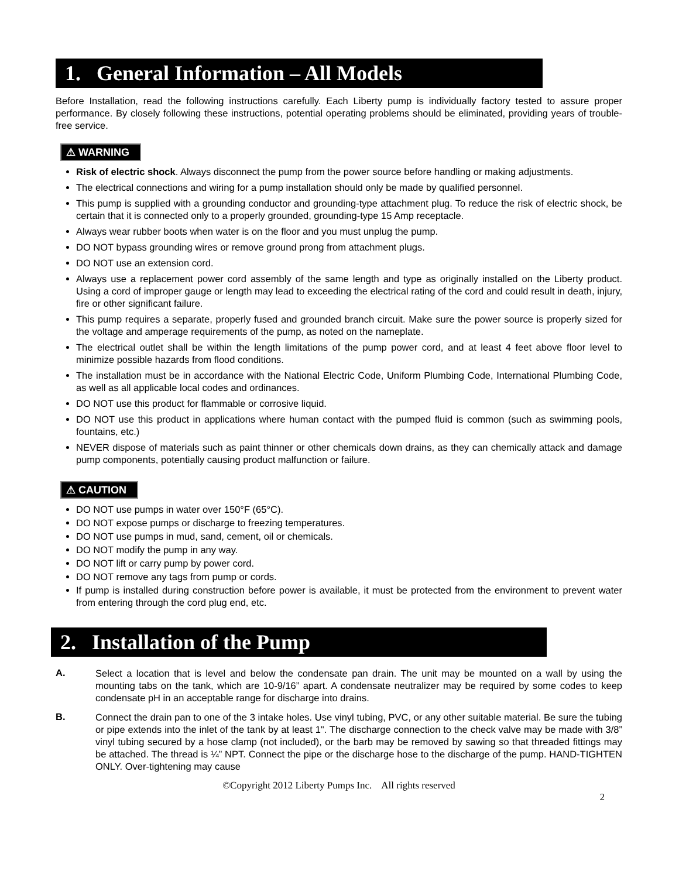1. General Information – All Models
Before Installation, read the following instructions carefully. Each Liberty pump is individually factory tested to assure proper performance. By closely following these instructions, potential operating problems should be eliminated, providing years of trouble-free service.
⚠ WARNING
Risk of electric shock. Always disconnect the pump from the power source before handling or making adjustments.
The electrical connections and wiring for a pump installation should only be made by qualified personnel.
This pump is supplied with a grounding conductor and grounding-type attachment plug. To reduce the risk of electric shock, be certain that it is connected only to a properly grounded, grounding-type 15 Amp receptacle.
Always wear rubber boots when water is on the floor and you must unplug the pump.
DO NOT bypass grounding wires or remove ground prong from attachment plugs.
DO NOT use an extension cord.
Always use a replacement power cord assembly of the same length and type as originally installed on the Liberty product. Using a cord of improper gauge or length may lead to exceeding the electrical rating of the cord and could result in death, injury, fire or other significant failure.
This pump requires a separate, properly fused and grounded branch circuit. Make sure the power source is properly sized for the voltage and amperage requirements of the pump, as noted on the nameplate.
The electrical outlet shall be within the length limitations of the pump power cord, and at least 4 feet above floor level to minimize possible hazards from flood conditions.
The installation must be in accordance with the National Electric Code, Uniform Plumbing Code, International Plumbing Code, as well as all applicable local codes and ordinances.
DO NOT use this product for flammable or corrosive liquid.
DO NOT use this product in applications where human contact with the pumped fluid is common (such as swimming pools, fountains, etc.)
NEVER dispose of materials such as paint thinner or other chemicals down drains, as they can chemically attack and damage pump components, potentially causing product malfunction or failure.
⚠ CAUTION
DO NOT use pumps in water over 150°F (65°C).
DO NOT expose pumps or discharge to freezing temperatures.
DO NOT use pumps in mud, sand, cement, oil or chemicals.
DO NOT modify the pump in any way.
DO NOT lift or carry pump by power cord.
DO NOT remove any tags from pump or cords.
If pump is installed during construction before power is available, it must be protected from the environment to prevent water from entering through the cord plug end, etc.
2. Installation of the Pump
A.
Select a location that is level and below the condensate pan drain. The unit may be mounted on a wall by using the mounting tabs on the tank, which are 10-9/16” apart. A condensate neutralizer may be required by some codes to keep condensate pH in an acceptable range for discharge into drains.
B.
Connect the drain pan to one of the 3 intake holes. Use vinyl tubing, PVC, or any other suitable material. Be sure the tubing or pipe extends into the inlet of the tank by at least 1". The discharge connection to the check valve may be made with 3/8” vinyl tubing secured by a hose clamp (not included), or the barb may be removed by sawing so that threaded fittings may be attached. The thread is ¼” NPT. Connect the pipe or the discharge hose to the discharge of the pump. HAND-TIGHTEN ONLY. Over-tightening may cause
©Copyright 2012 Liberty Pumps Inc. All rights reserved
2